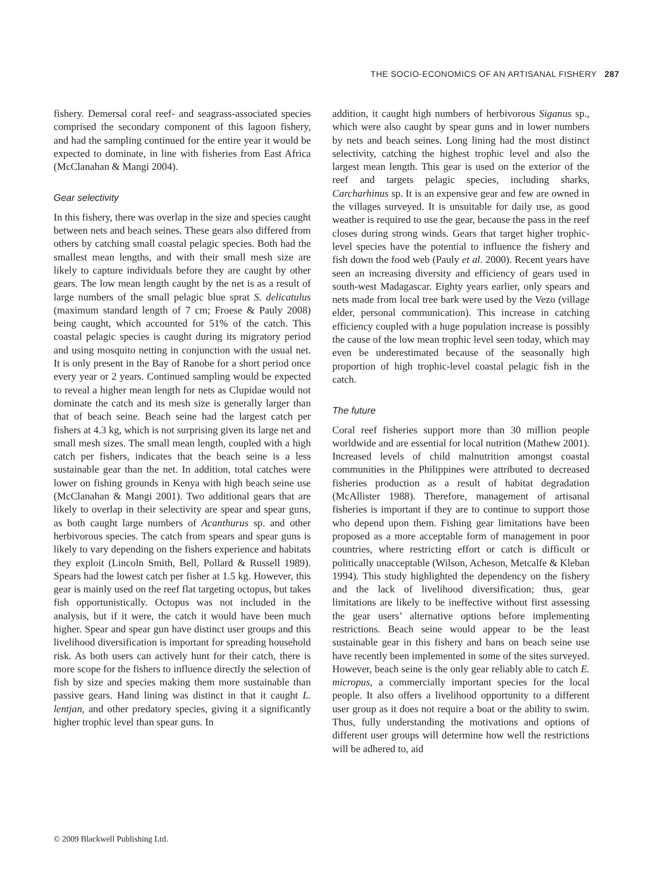THE SOCIO-ECONOMICS OF AN ARTISANAL FISHERY 287
fishery. Demersal coral reef- and seagrass-associated species comprised the secondary component of this lagoon fishery, and had the sampling continued for the entire year it would be expected to dominate, in line with fisheries from East Africa (McClanahan & Mangi 2004).
Gear selectivity
In this fishery, there was overlap in the size and species caught between nets and beach seines. These gears also differed from others by catching small coastal pelagic species. Both had the smallest mean lengths, and with their small mesh size are likely to capture individuals before they are caught by other gears. The low mean length caught by the net is as a result of large numbers of the small pelagic blue sprat S. delicatulus (maximum standard length of 7 cm; Froese & Pauly 2008) being caught, which accounted for 51% of the catch. This coastal pelagic species is caught during its migratory period and using mosquito netting in conjunction with the usual net. It is only present in the Bay of Ranobe for a short period once every year or 2 years. Continued sampling would be expected to reveal a higher mean length for nets as Clupidae would not dominate the catch and its mesh size is generally larger than that of beach seine. Beach seine had the largest catch per fishers at 4.3 kg, which is not surprising given its large net and small mesh sizes. The small mean length, coupled with a high catch per fishers, indicates that the beach seine is a less sustainable gear than the net. In addition, total catches were lower on fishing grounds in Kenya with high beach seine use (McClanahan & Mangi 2001). Two additional gears that are likely to overlap in their selectivity are spear and spear guns, as both caught large numbers of Acanthurus sp. and other herbivorous species. The catch from spears and spear guns is likely to vary depending on the fishers experience and habitats they exploit (Lincoln Smith, Bell, Pollard & Russell 1989). Spears had the lowest catch per fisher at 1.5 kg. However, this gear is mainly used on the reef flat targeting octopus, but takes fish opportunistically. Octopus was not included in the analysis, but if it were, the catch it would have been much higher. Spear and spear gun have distinct user groups and this livelihood diversification is important for spreading household risk. As both users can actively hunt for their catch, there is more scope for the fishers to influence directly the selection of fish by size and species making them more sustainable than passive gears. Hand lining was distinct in that it caught L. lentjan, and other predatory species, giving it a significantly higher trophic level than spear guns. In
addition, it caught high numbers of herbivorous Siganus sp., which were also caught by spear guns and in lower numbers by nets and beach seines. Long lining had the most distinct selectivity, catching the highest trophic level and also the largest mean length. This gear is used on the exterior of the reef and targets pelagic species, including sharks, Carcharhinus sp. It is an expensive gear and few are owned in the villages surveyed. It is unsuitable for daily use, as good weather is required to use the gear, because the pass in the reef closes during strong winds. Gears that target higher trophic-level species have the potential to influence the fishery and fish down the food web (Pauly et al. 2000). Recent years have seen an increasing diversity and efficiency of gears used in south-west Madagascar. Eighty years earlier, only spears and nets made from local tree bark were used by the Vezo (village elder, personal communication). This increase in catching efficiency coupled with a huge population increase is possibly the cause of the low mean trophic level seen today, which may even be underestimated because of the seasonally high proportion of high trophic-level coastal pelagic fish in the catch.
The future
Coral reef fisheries support more than 30 million people worldwide and are essential for local nutrition (Mathew 2001). Increased levels of child malnutrition amongst coastal communities in the Philippines were attributed to decreased fisheries production as a result of habitat degradation (McAllister 1988). Therefore, management of artisanal fisheries is important if they are to continue to support those who depend upon them. Fishing gear limitations have been proposed as a more acceptable form of management in poor countries, where restricting effort or catch is difficult or politically unacceptable (Wilson, Acheson, Metcalfe & Kleban 1994). This study highlighted the dependency on the fishery and the lack of livelihood diversification; thus, gear limitations are likely to be ineffective without first assessing the gear users’ alternative options before implementing restrictions. Beach seine would appear to be the least sustainable gear in this fishery and bans on beach seine use have recently been implemented in some of the sites surveyed. However, beach seine is the only gear reliably able to catch E. micropus, a commercially important species for the local people. It also offers a livelihood opportunity to a different user group as it does not require a boat or the ability to swim. Thus, fully understanding the motivations and options of different user groups will determine how well the restrictions will be adhered to, aid
© 2009 Blackwell Publishing Ltd.